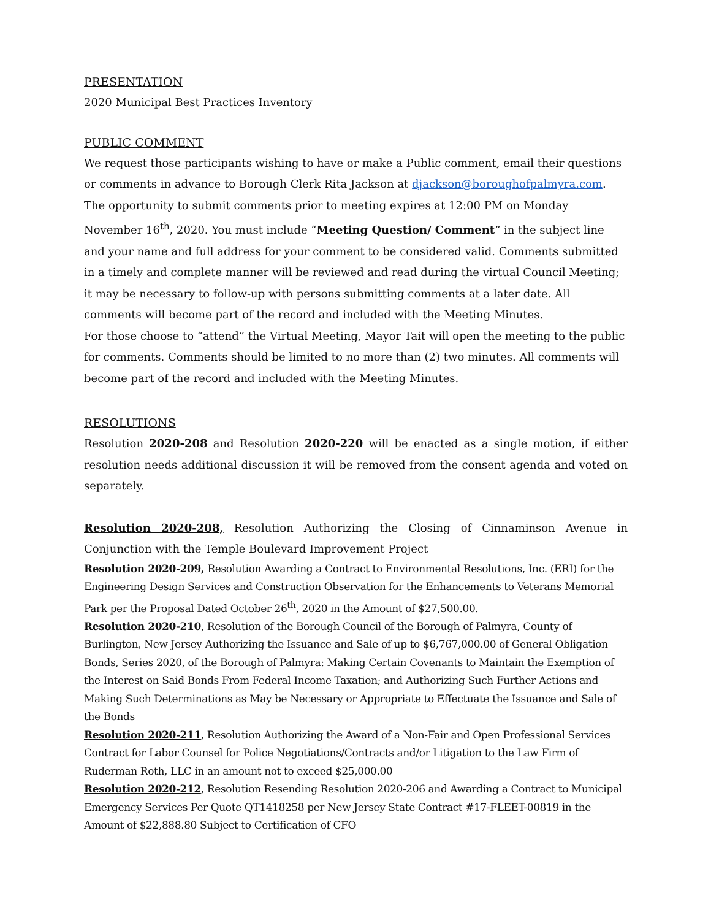PRESENTATION
2020 Municipal Best Practices Inventory
PUBLIC COMMENT
We request those participants wishing to have or make a Public comment, email their questions or comments in advance to Borough Clerk Rita Jackson at djackson@boroughofpalmyra.com. The opportunity to submit comments prior to meeting expires at 12:00 PM on Monday November 16<sup>th</sup>, 2020. You must include “Meeting Question/ Comment” in the subject line and your name and full address for your comment to be considered valid. Comments submitted in a timely and complete manner will be reviewed and read during the virtual Council Meeting; it may be necessary to follow-up with persons submitting comments at a later date. All comments will become part of the record and included with the Meeting Minutes.
For those choose to “attend” the Virtual Meeting, Mayor Tait will open the meeting to the public for comments. Comments should be limited to no more than (2) two minutes. All comments will become part of the record and included with the Meeting Minutes.
RESOLUTIONS
Resolution 2020-208 and Resolution 2020-220 will be enacted as a single motion, if either resolution needs additional discussion it will be removed from the consent agenda and voted on separately.
Resolution 2020-208, Resolution Authorizing the Closing of Cinnaminson Avenue in Conjunction with the Temple Boulevard Improvement Project
Resolution 2020-209, Resolution Awarding a Contract to Environmental Resolutions, Inc. (ERI) for the Engineering Design Services and Construction Observation for the Enhancements to Veterans Memorial Park per the Proposal Dated October 26<sup>th</sup>, 2020 in the Amount of $27,500.00.
Resolution 2020-210, Resolution of the Borough Council of the Borough of Palmyra, County of Burlington, New Jersey Authorizing the Issuance and Sale of up to $6,767,000.00 of General Obligation Bonds, Series 2020, of the Borough of Palmyra: Making Certain Covenants to Maintain the Exemption of the Interest on Said Bonds From Federal Income Taxation; and Authorizing Such Further Actions and Making Such Determinations as May be Necessary or Appropriate to Effectuate the Issuance and Sale of the Bonds
Resolution 2020-211, Resolution Authorizing the Award of a Non-Fair and Open Professional Services Contract for Labor Counsel for Police Negotiations/Contracts and/or Litigation to the Law Firm of Ruderman Roth, LLC in an amount not to exceed $25,000.00
Resolution 2020-212, Resolution Resending Resolution 2020-206 and Awarding a Contract to Municipal Emergency Services Per Quote QT1418258 per New Jersey State Contract #17-FLEET-00819 in the Amount of $22,888.80 Subject to Certification of CFO